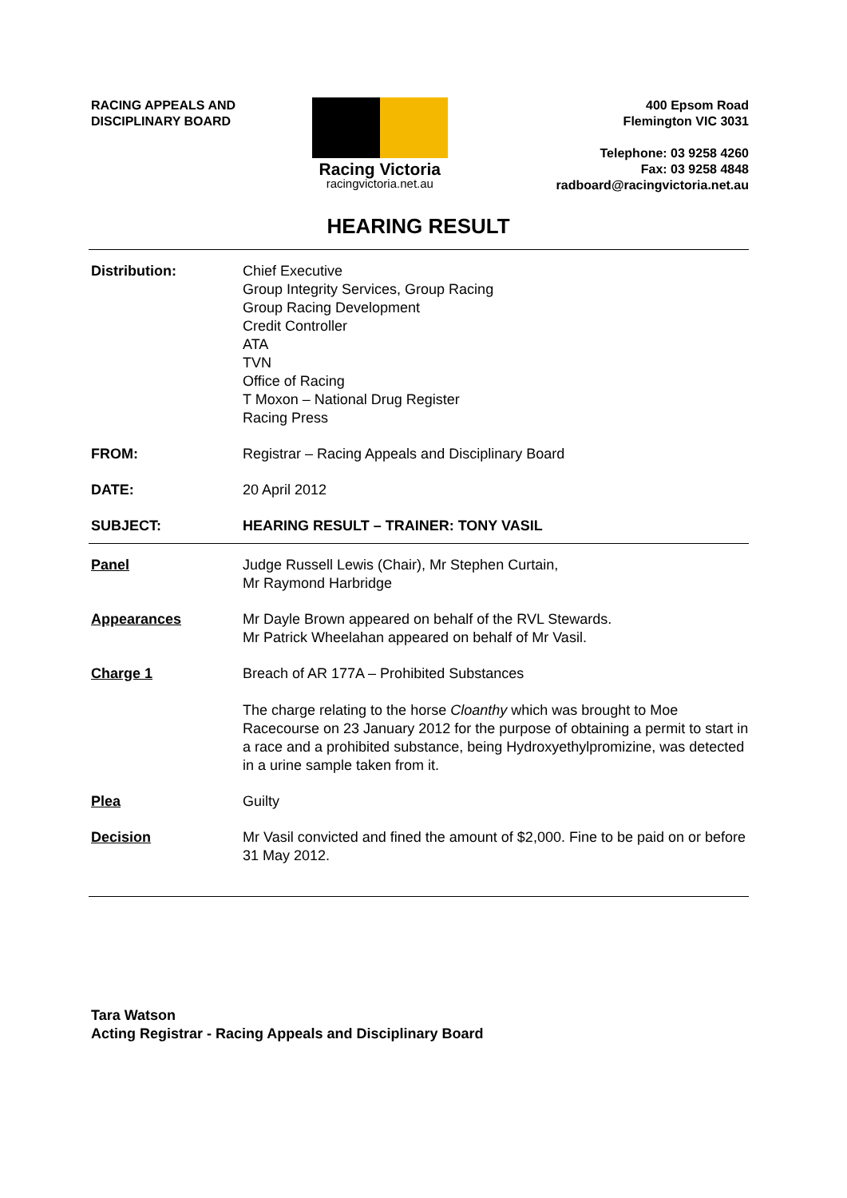RACING APPEALS AND
DISCIPLINARY BOARD
Racing Victoria
racingvictoria.net.au
400 Epsom Road
Flemington VIC 3031
Telephone: 03 9258 4260
Fax: 03 9258 4848
radboard@racingvictoria.net.au
HEARING RESULT
Distribution: Chief Executive
Group Integrity Services, Group Racing
Group Racing Development
Credit Controller
ATA
TVN
Office of Racing
T Moxon – National Drug Register
Racing Press
FROM: Registrar – Racing Appeals and Disciplinary Board
DATE: 20 April 2012
SUBJECT: HEARING RESULT – TRAINER: TONY VASIL
Panel Judge Russell Lewis (Chair), Mr Stephen Curtain,
Mr Raymond Harbridge
Appearances Mr Dayle Brown appeared on behalf of the RVL Stewards.
Mr Patrick Wheelahan appeared on behalf of Mr Vasil.
Charge 1 Breach of AR 177A – Prohibited Substances
The charge relating to the horse Cloanthy which was brought to Moe Racecourse on 23 January 2012 for the purpose of obtaining a permit to start in a race and a prohibited substance, being Hydroxyethylpromizine, was detected in a urine sample taken from it.
Plea Guilty
Decision Mr Vasil convicted and fined the amount of $2,000. Fine to be paid on or before 31 May 2012.
Tara Watson
Acting Registrar - Racing Appeals and Disciplinary Board